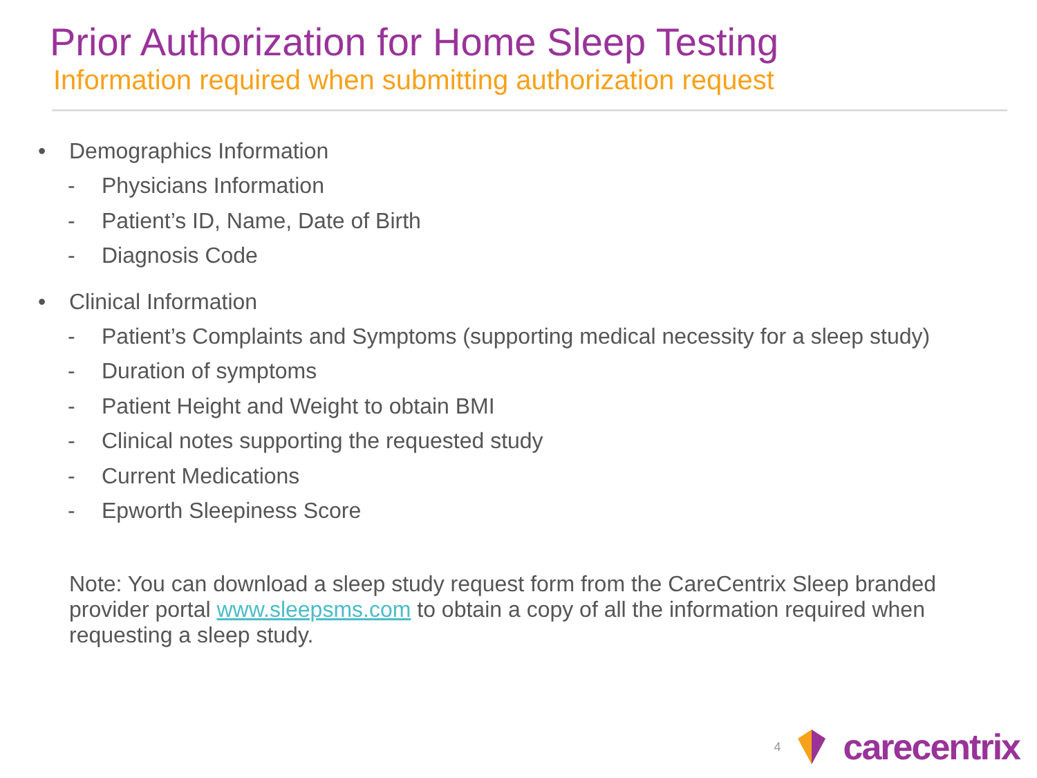Prior Authorization for Home Sleep Testing
Information required when submitting authorization request
• Demographics Information
- Physicians Information
- Patient’s ID, Name, Date of Birth
- Diagnosis Code
• Clinical Information
- Patient’s Complaints and Symptoms (supporting medical necessity for a sleep study)
- Duration of symptoms
- Patient Height and Weight to obtain BMI
- Clinical notes supporting the requested study
- Current Medications
- Epworth Sleepiness Score
Note: You can download a sleep study request form from the CareCentrix Sleep branded provider portal www.sleepsms.com to obtain a copy of all the information required when requesting a sleep study.
4 carecentrix